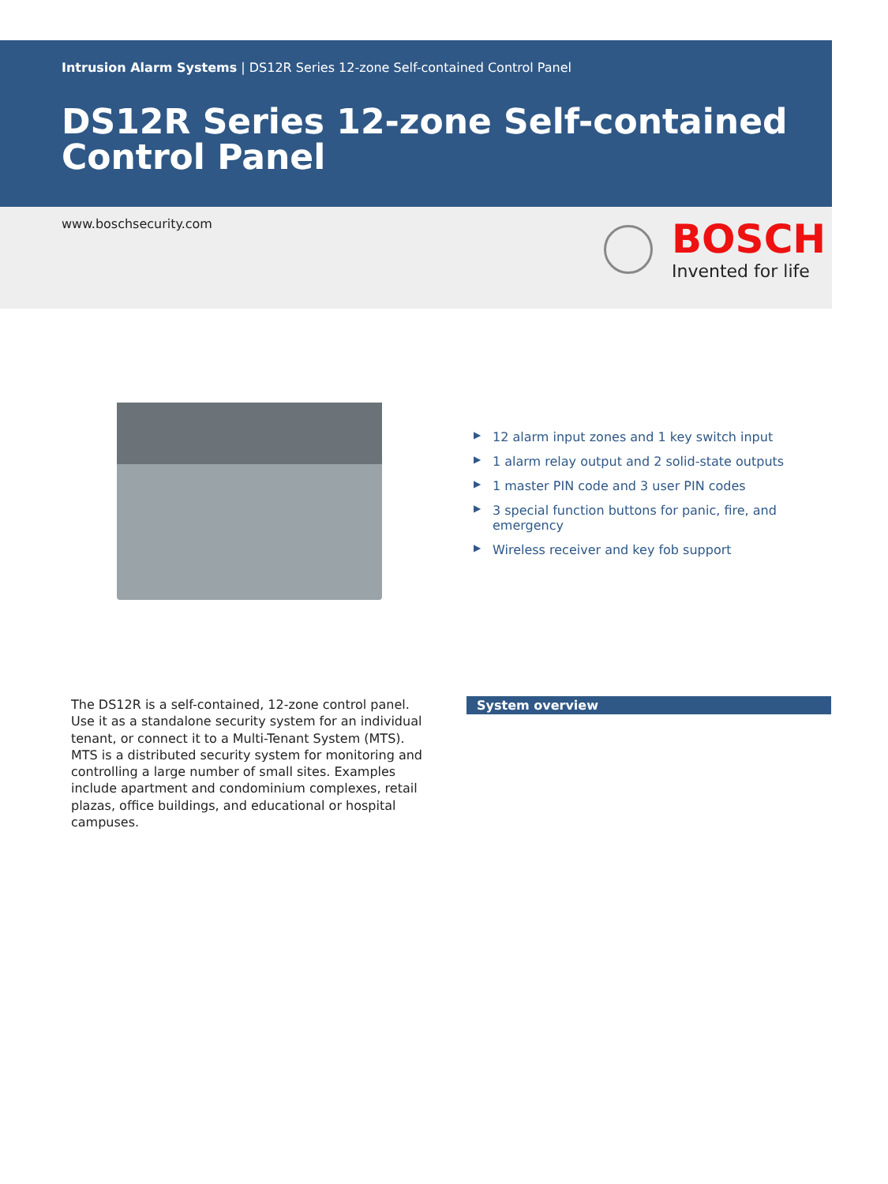Intrusion Alarm Systems | DS12R Series 12-zone Self-contained Control Panel
DS12R Series 12-zone Self-contained Control Panel
www.boschsecurity.com
BOSCH
Invented for life
▶ 12 alarm input zones and 1 key switch input
▶ 1 alarm relay output and 2 solid-state outputs
▶ 1 master PIN code and 3 user PIN codes
▶ 3 special function buttons for panic, fire, and emergency
▶ Wireless receiver and key fob support
The DS12R is a self-contained, 12-zone control panel. Use it as a standalone security system for an individual tenant, or connect it to a Multi-Tenant System (MTS). MTS is a distributed security system for monitoring and controlling a large number of small sites. Examples include apartment and condominium complexes, retail plazas, office buildings, and educational or hospital campuses.
System overview